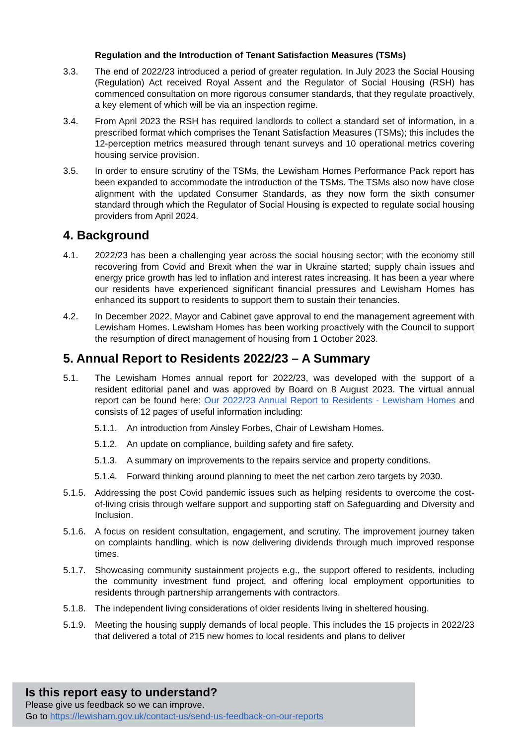Regulation and the Introduction of Tenant Satisfaction Measures (TSMs)
3.3. The end of 2022/23 introduced a period of greater regulation. In July 2023 the Social Housing (Regulation) Act received Royal Assent and the Regulator of Social Housing (RSH) has commenced consultation on more rigorous consumer standards, that they regulate proactively, a key element of which will be via an inspection regime.
3.4. From April 2023 the RSH has required landlords to collect a standard set of information, in a prescribed format which comprises the Tenant Satisfaction Measures (TSMs); this includes the 12-perception metrics measured through tenant surveys and 10 operational metrics covering housing service provision.
3.5. In order to ensure scrutiny of the TSMs, the Lewisham Homes Performance Pack report has been expanded to accommodate the introduction of the TSMs. The TSMs also now have close alignment with the updated Consumer Standards, as they now form the sixth consumer standard through which the Regulator of Social Housing is expected to regulate social housing providers from April 2024.
4. Background
4.1. 2022/23 has been a challenging year across the social housing sector; with the economy still recovering from Covid and Brexit when the war in Ukraine started; supply chain issues and energy price growth has led to inflation and interest rates increasing. It has been a year where our residents have experienced significant financial pressures and Lewisham Homes has enhanced its support to residents to support them to sustain their tenancies.
4.2. In December 2022, Mayor and Cabinet gave approval to end the management agreement with Lewisham Homes. Lewisham Homes has been working proactively with the Council to support the resumption of direct management of housing from 1 October 2023.
5. Annual Report to Residents 2022/23 – A Summary
5.1. The Lewisham Homes annual report for 2022/23, was developed with the support of a resident editorial panel and was approved by Board on 8 August 2023. The virtual annual report can be found here: Our 2022/23 Annual Report to Residents - Lewisham Homes and consists of 12 pages of useful information including:
5.1.1.
An introduction from Ainsley Forbes, Chair of Lewisham Homes.
5.1.2.
An update on compliance, building safety and fire safety.
5.1.3.
A summary on improvements to the repairs service and property conditions.
5.1.4.
Forward thinking around planning to meet the net carbon zero targets by 2030.
5.1.5.
Addressing the post Covid pandemic issues such as helping residents to overcome the cost-of-living crisis through welfare support and supporting staff on Safeguarding and Diversity and Inclusion.
5.1.6.
A focus on resident consultation, engagement, and scrutiny. The improvement journey taken on complaints handling, which is now delivering dividends through much improved response times.
5.1.7.
Showcasing community sustainment projects e.g., the support offered to residents, including the community investment fund project, and offering local employment opportunities to residents through partnership arrangements with contractors.
5.1.8.
The independent living considerations of older residents living in sheltered housing.
5.1.9.
Meeting the housing supply demands of local people. This includes the 15 projects in 2022/23 that delivered a total of 215 new homes to local residents and plans to deliver
Is this report easy to understand?
Please give us feedback so we can improve.
Go to https://lewisham.gov.uk/contact-us/send-us-feedback-on-our-reports